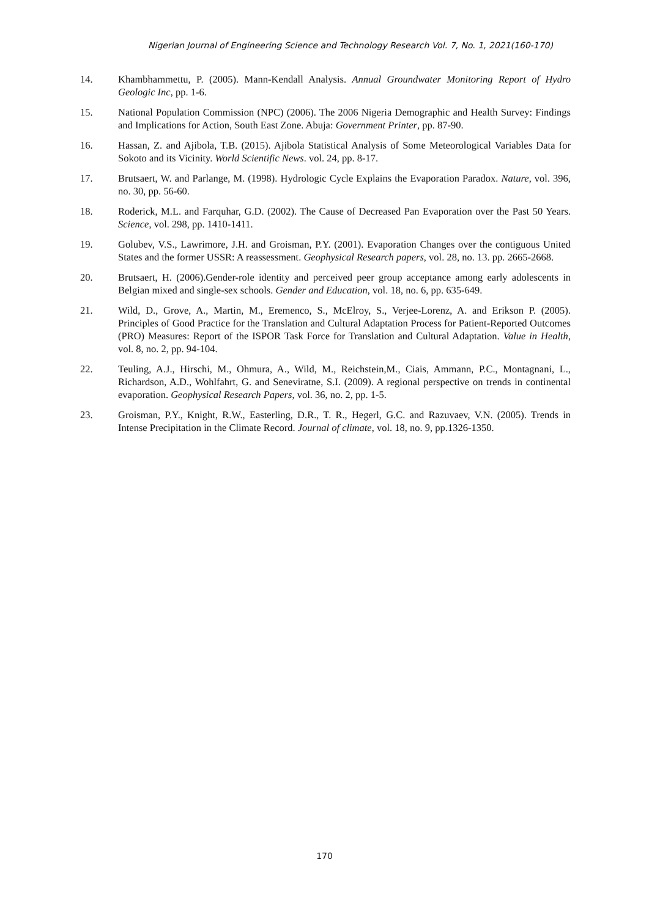Nigerian Journal of Engineering Science and Technology Research Vol. 7, No. 1, 2021(160-170)
14. Khambhammettu, P. (2005). Mann-Kendall Analysis. Annual Groundwater Monitoring Report of Hydro Geologic Inc, pp. 1-6.
15. National Population Commission (NPC) (2006). The 2006 Nigeria Demographic and Health Survey: Findings and Implications for Action, South East Zone. Abuja: Government Printer, pp. 87-90.
16. Hassan, Z. and Ajibola, T.B. (2015). Ajibola Statistical Analysis of Some Meteorological Variables Data for Sokoto and its Vicinity. World Scientific News. vol. 24, pp. 8-17.
17. Brutsaert, W. and Parlange, M. (1998). Hydrologic Cycle Explains the Evaporation Paradox. Nature, vol. 396, no. 30, pp. 56-60.
18. Roderick, M.L. and Farquhar, G.D. (2002). The Cause of Decreased Pan Evaporation over the Past 50 Years. Science, vol. 298, pp. 1410-1411.
19. Golubev, V.S., Lawrimore, J.H. and Groisman, P.Y. (2001). Evaporation Changes over the contiguous United States and the former USSR: A reassessment. Geophysical Research papers, vol. 28, no. 13. pp. 2665-2668.
20. Brutsaert, H. (2006).Gender-role identity and perceived peer group acceptance among early adolescents in Belgian mixed and single-sex schools. Gender and Education, vol. 18, no. 6, pp. 635-649.
21. Wild, D., Grove, A., Martin, M., Eremenco, S., McElroy, S., Verjee-Lorenz, A. and Erikson P. (2005). Principles of Good Practice for the Translation and Cultural Adaptation Process for Patient-Reported Outcomes (PRO) Measures: Report of the ISPOR Task Force for Translation and Cultural Adaptation. Value in Health, vol. 8, no. 2, pp. 94-104.
22. Teuling, A.J., Hirschi, M., Ohmura, A., Wild, M., Reichstein,M., Ciais, Ammann, P.C., Montagnani, L., Richardson, A.D., Wohlfahrt, G. and Seneviratne, S.I. (2009). A regional perspective on trends in continental evaporation. Geophysical Research Papers, vol. 36, no. 2, pp. 1-5.
23. Groisman, P.Y., Knight, R.W., Easterling, D.R., T. R., Hegerl, G.C. and Razuvaev, V.N. (2005). Trends in Intense Precipitation in the Climate Record. Journal of climate, vol. 18, no. 9, pp.1326-1350.
170